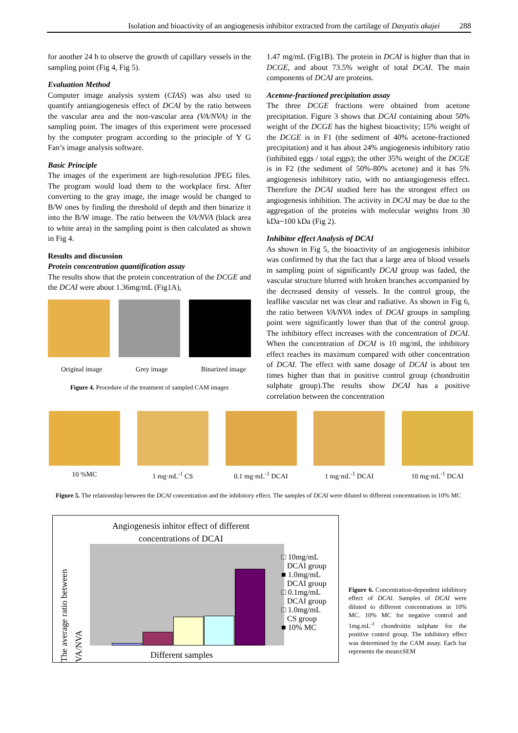Isolation and bioactivity of an angiogenesis inhibitor extracted from the cartilage of Dasyatis akajei 288
for another 24 h to observe the growth of capillary vessels in the sampling point (Fig 4, Fig 5).
Evaluation Method
Computer image analysis system (CIAS) was also used to quantify antiangiogenesis effect of DCAI by the ratio between the vascular area and the non-vascular area (VA/NVA) in the sampling point. The images of this experiment were processed by the computer program according to the principle of Y G Fan’s image analysis software.
Basic Principle
The images of the experiment are high-resolution JPEG files. The program would load them to the workplace first. After converting to the gray image, the image would be changed to B/W ones by finding the threshold of depth and then binarize it into the B/W image. The ratio between the VA/NVA (black area to white area) in the sampling point is then calculated as shown in Fig 4.
Results and discussion
Protein concentration quantification assay
The results show that the protein concentration of the DCGE and the DCAI were about 1.36mg/mL (Fig1A),
Original image Grey image Binarized image
Figure 4. Procedure of the treatment of sampled CAM images
1.47 mg/mL (Fig1B). The protein in DCAI is higher than that in DCGE, and about 73.5% weight of total DCAI. The main components of DCAI are proteins.
Acetone-fractioned precipitation assay
The three DCGE fractions were obtained from acetone precipitation. Figure 3 shows that DCAI containing about 50% weight of the DCGE has the highest bioactivity; 15% weight of the DCGE is in F1 (the sediment of 40% acetone-fractioned precipitation) and it has about 24% angiogenesis inhibitory ratio (inhibited eggs / total eggs); the other 35% weight of the DCGE is in F2 (the sediment of 50%-80% acetone) and it has 5% angiogenesis inhibitory ratio, with no antiangiogenesis effect. Therefore the DCAI studied here has the strongest effect on angiogenesis inhibition. The activity in DCAI may be due to the aggregation of the proteins with molecular weights from 30 kDa~100 kDa (Fig 2).
Inhibitor effect Analysis of DCAI
As shown in Fig 5, the bioactivity of an angiogenesis inhibitor was confirmed by that the fact that a large area of blood vessels in sampling point of significantly DCAI group was faded, the vascular structure blurred with broken branches accompanied by the decreased density of vessels. In the control group, the leaflike vascular net was clear and radiative. As shown in Fig 6, the ratio between VA/NVA index of DCAI groups in sampling point were significantly lower than that of the control group. The inhibitory effect increases with the concentration of DCAI. When the concentration of DCAI is 10 mg/ml, the inhibitory effect reaches its maximum compared with other concentration of DCAI. The effect with same dosage of DCAI is about ten times higher than that in positive control group (chondroitin sulphate group).The results show DCAI has a positive correlation between the concentration
10 %MC 1 mg·mL<sup>-1</sup> CS 0.1 mg·mL<sup>-1</sup> DCAI 1 mg·mL<sup>-1</sup> DCAI 10 mg·mL<sup>-1</sup> DCAI
Figure 5. The relationship between the DCAI concentration and the inhibitory effect. The samples of DCAI were diluted to different concentrations in 10% MC
Angiogenesis inhitor effect of different
concentrations of DCAI
□ 10mg/mL
DCAI group
■ 1.0mg/mL
DCAI group
□ 0.1mg/mL
DCAI group
□ 1.0mg/mL
CS group
■ 10% MC
The average ratio between VA/NVA
Different samples
Figure 6. Concentration-dependent inhibitory effect of DCAI. Samples of DCAI were diluted to different concentrations in 10% MC. 10% MC for negative control and 1mg.mL<sup>-1</sup> chondroitin sulphate for the positive control group. The inhibitory effect was determined by the CAM assay. Each bar represents the mean±SEM